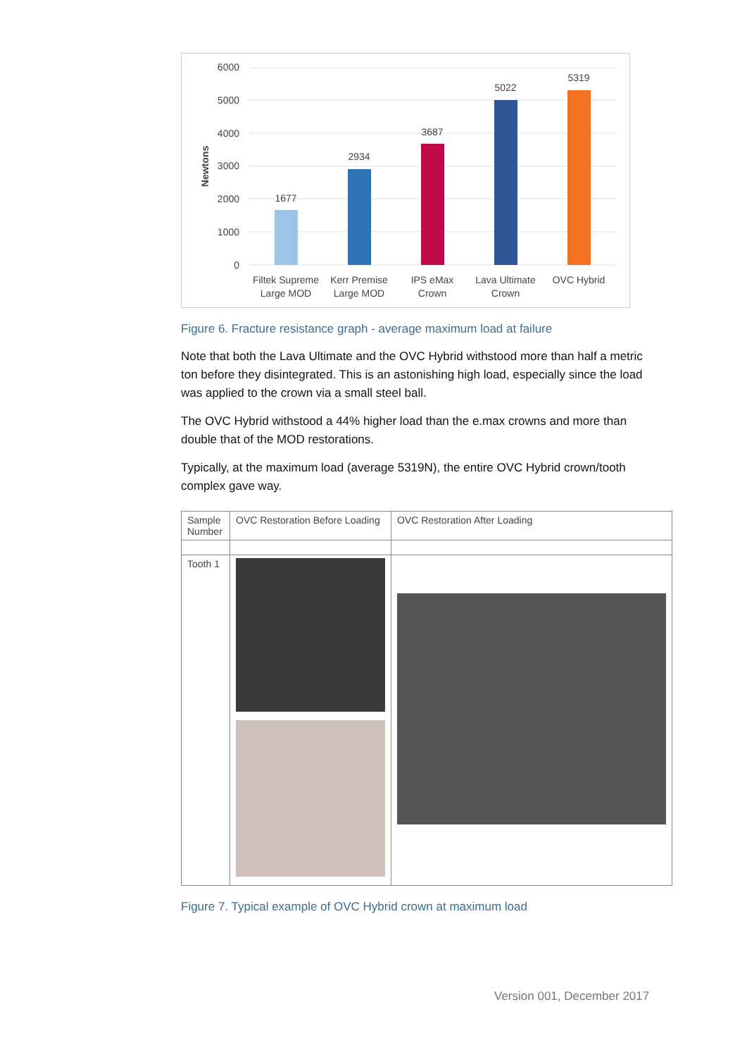6000
5000
4000
3000
2000
1000
0
Newtons
1677
2934
3687
5022
5319
Filtek Supreme
Large MOD
Kerr Premise
Large MOD
IPS eMax
Crown
Lava Ultimate
Crown
OVC Hybrid
Figure 6. Fracture resistance graph - average maximum load at failure
Note that both the Lava Ultimate and the OVC Hybrid withstood more than half a metric ton before they disintegrated. This is an astonishing high load, especially since the load was applied to the crown via a small steel ball.
The OVC Hybrid withstood a 44% higher load than the e.max crowns and more than double that of the MOD restorations.
Typically, at the maximum load (average 5319N), the entire OVC Hybrid crown/tooth complex gave way.
| Sample Number | OVC Restoration Before Loading | OVC Restoration After Loading |
| Tooth 1 | | |
Figure 7. Typical example of OVC Hybrid crown at maximum load
Version 001, December 2017